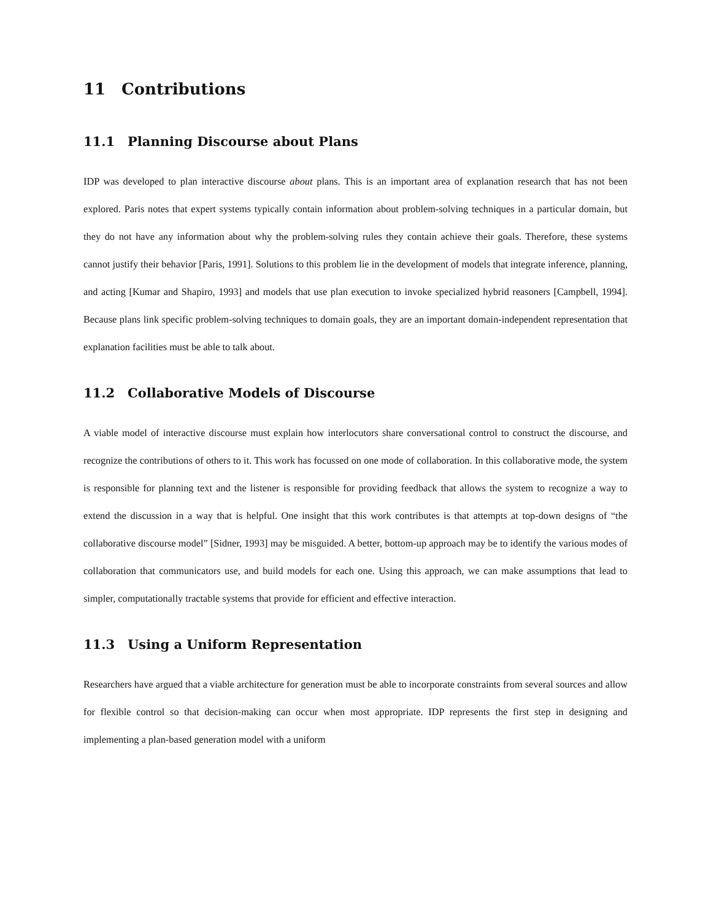11 Contributions
11.1 Planning Discourse about Plans
IDP was developed to plan interactive discourse about plans. This is an important area of explanation research that has not been explored. Paris notes that expert systems typically contain information about problem-solving techniques in a particular domain, but they do not have any information about why the problem-solving rules they contain achieve their goals. Therefore, these systems cannot justify their behavior [Paris, 1991]. Solutions to this problem lie in the development of models that integrate inference, planning, and acting [Kumar and Shapiro, 1993] and models that use plan execution to invoke specialized hybrid reasoners [Campbell, 1994]. Because plans link specific problem-solving techniques to domain goals, they are an important domain-independent representation that explanation facilities must be able to talk about.
11.2 Collaborative Models of Discourse
A viable model of interactive discourse must explain how interlocutors share conversational control to construct the discourse, and recognize the contributions of others to it. This work has focussed on one mode of collaboration. In this collaborative mode, the system is responsible for planning text and the listener is responsible for providing feedback that allows the system to recognize a way to extend the discussion in a way that is helpful. One insight that this work contributes is that attempts at top-down designs of “the collaborative discourse model” [Sidner, 1993] may be misguided. A better, bottom-up approach may be to identify the various modes of collaboration that communicators use, and build models for each one. Using this approach, we can make assumptions that lead to simpler, computationally tractable systems that provide for efficient and effective interaction.
11.3 Using a Uniform Representation
Researchers have argued that a viable architecture for generation must be able to incorporate constraints from several sources and allow for flexible control so that decision-making can occur when most appropriate. IDP represents the first step in designing and implementing a plan-based generation model with a uniform